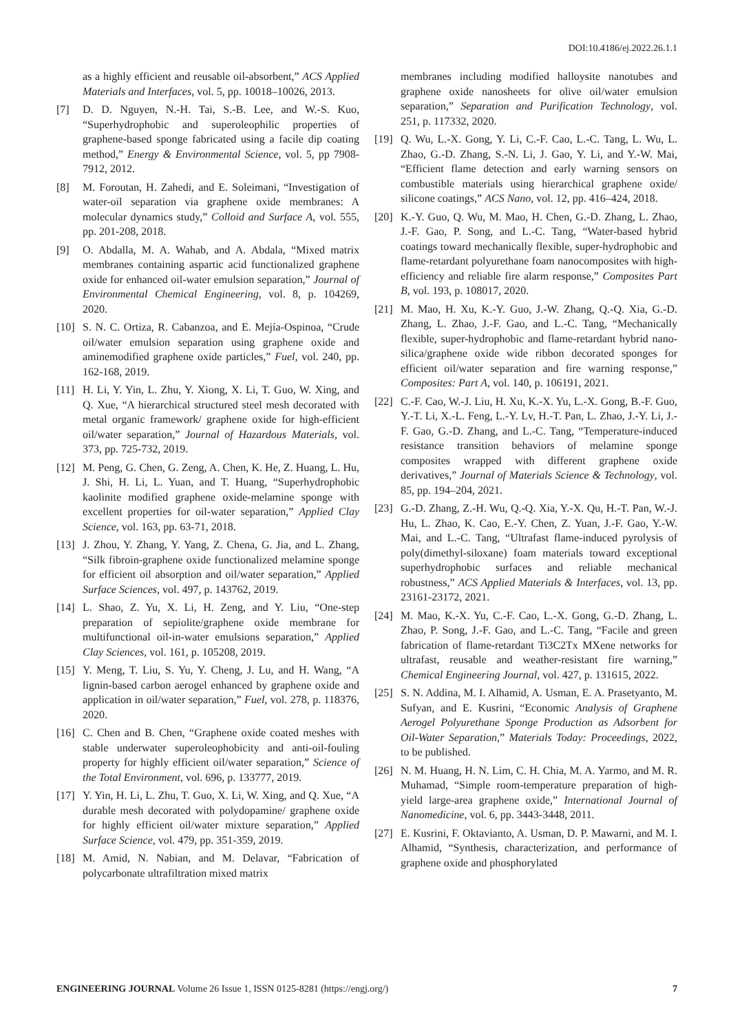DOI:10.4186/ej.2022.26.1.1
as a highly efficient and reusable oil-absorbent,” ACS Applied Materials and Interfaces, vol. 5, pp. 10018–10026, 2013.
[7] D. D. Nguyen, N.-H. Tai, S.-B. Lee, and W.-S. Kuo, “Superhydrophobic and superoleophilic properties of graphene-based sponge fabricated using a facile dip coating method,” Energy & Environmental Science, vol. 5, pp 7908-7912, 2012.
[8] M. Foroutan, H. Zahedi, and E. Soleimani, “Investigation of water-oil separation via graphene oxide membranes: A molecular dynamics study,” Colloid and Surface A, vol. 555, pp. 201-208, 2018.
[9] O. Abdalla, M. A. Wahab, and A. Abdala, “Mixed matrix membranes containing aspartic acid functionalized graphene oxide for enhanced oil-water emulsion separation,” Journal of Environmental Chemical Engineering, vol. 8, p. 104269, 2020.
[10] S. N. C. Ortiza, R. Cabanzoa, and E. Mejía-Ospinoa, “Crude oil/water emulsion separation using graphene oxide and aminemodified graphene oxide particles,” Fuel, vol. 240, pp. 162-168, 2019.
[11] H. Li, Y. Yin, L. Zhu, Y. Xiong, X. Li, T. Guo, W. Xing, and Q. Xue, “A hierarchical structured steel mesh decorated with metal organic framework/ graphene oxide for high-efficient oil/water separation,” Journal of Hazardous Materials, vol. 373, pp. 725-732, 2019.
[12] M. Peng, G. Chen, G. Zeng, A. Chen, K. He, Z. Huang, L. Hu, J. Shi, H. Li, L. Yuan, and T. Huang, “Superhydrophobic kaolinite modified graphene oxide-melamine sponge with excellent properties for oil-water separation,” Applied Clay Science, vol. 163, pp. 63-71, 2018.
[13] J. Zhou, Y. Zhang, Y. Yang, Z. Chena, G. Jia, and L. Zhang, “Silk fibroin-graphene oxide functionalized melamine sponge for efficient oil absorption and oil/water separation,” Applied Surface Sciences, vol. 497, p. 143762, 2019.
[14] L. Shao, Z. Yu, X. Li, H. Zeng, and Y. Liu, “One-step preparation of sepiolite/graphene oxide membrane for multifunctional oil-in-water emulsions separation,” Applied Clay Sciences, vol. 161, p. 105208, 2019.
[15] Y. Meng, T. Liu, S. Yu, Y. Cheng, J. Lu, and H. Wang, “A lignin-based carbon aerogel enhanced by graphene oxide and application in oil/water separation,” Fuel, vol. 278, p. 118376, 2020.
[16] C. Chen and B. Chen, “Graphene oxide coated meshes with stable underwater superoleophobicity and anti-oil-fouling property for highly efficient oil/water separation,” Science of the Total Environment, vol. 696, p. 133777, 2019.
[17] Y. Yin, H. Li, L. Zhu, T. Guo, X. Li, W. Xing, and Q. Xue, “A durable mesh decorated with polydopamine/ graphene oxide for highly efficient oil/water mixture separation,” Applied Surface Science, vol. 479, pp. 351-359, 2019.
[18] M. Amid, N. Nabian, and M. Delavar, “Fabrication of polycarbonate ultrafiltration mixed matrix
membranes including modified halloysite nanotubes and graphene oxide nanosheets for olive oil/water emulsion separation,” Separation and Purification Technology, vol. 251, p. 117332, 2020.
[19] Q. Wu, L.-X. Gong, Y. Li, C.-F. Cao, L.-C. Tang, L. Wu, L. Zhao, G.-D. Zhang, S.-N. Li, J. Gao, Y. Li, and Y.-W. Mai, “Efficient flame detection and early warning sensors on combustible materials using hierarchical graphene oxide/ silicone coatings,” ACS Nano, vol. 12, pp. 416–424, 2018.
[20] K.-Y. Guo, Q. Wu, M. Mao, H. Chen, G.-D. Zhang, L. Zhao, J.-F. Gao, P. Song, and L.-C. Tang, “Water-based hybrid coatings toward mechanically flexible, super-hydrophobic and flame-retardant polyurethane foam nanocomposites with high-efficiency and reliable fire alarm response,” Composites Part B, vol. 193, p. 108017, 2020.
[21] M. Mao, H. Xu, K.-Y. Guo, J.-W. Zhang, Q.-Q. Xia, G.-D. Zhang, L. Zhao, J.-F. Gao, and L.-C. Tang, “Mechanically flexible, super-hydrophobic and flame-retardant hybrid nano-silica/graphene oxide wide ribbon decorated sponges for efficient oil/water separation and fire warning response,” Composites: Part A, vol. 140, p. 106191, 2021.
[22] C.-F. Cao, W.-J. Liu, H. Xu, K.-X. Yu, L.-X. Gong, B.-F. Guo, Y.-T. Li, X.-L. Feng, L.-Y. Lv, H.-T. Pan, L. Zhao, J.-Y. Li, J.-F. Gao, G.-D. Zhang, and L.-C. Tang, “Temperature-induced resistance transition behaviors of melamine sponge composites wrapped with different graphene oxide derivatives,” Journal of Materials Science & Technology, vol. 85, pp. 194–204, 2021.
[23] G.-D. Zhang, Z.-H. Wu, Q.-Q. Xia, Y.-X. Qu, H.-T. Pan, W.-J. Hu, L. Zhao, K. Cao, E.-Y. Chen, Z. Yuan, J.-F. Gao, Y.-W. Mai, and L.-C. Tang, “Ultrafast flame-induced pyrolysis of poly(dimethyl-siloxane) foam materials toward exceptional superhydrophobic surfaces and reliable mechanical robustness,” ACS Applied Materials & Interfaces, vol. 13, pp. 23161-23172, 2021.
[24] M. Mao, K.-X. Yu, C.-F. Cao, L.-X. Gong, G.-D. Zhang, L. Zhao, P. Song, J.-F. Gao, and L.-C. Tang, “Facile and green fabrication of flame-retardant Ti3C2Tx MXene networks for ultrafast, reusable and weather-resistant fire warning,” Chemical Engineering Journal, vol. 427, p. 131615, 2022.
[25] S. N. Addina, M. I. Alhamid, A. Usman, E. A. Prasetyanto, M. Sufyan, and E. Kusrini, “Economic Analysis of Graphene Aerogel Polyurethane Sponge Production as Adsorbent for Oil-Water Separation,” Materials Today: Proceedings, 2022, to be published.
[26] N. M. Huang, H. N. Lim, C. H. Chia, M. A. Yarmo, and M. R. Muhamad, “Simple room-temperature preparation of high-yield large-area graphene oxide,” International Journal of Nanomedicine, vol. 6, pp. 3443-3448, 2011.
[27] E. Kusrini, F. Oktavianto, A. Usman, D. P. Mawarni, and M. I. Alhamid, “Synthesis, characterization, and performance of graphene oxide and phosphorylated
ENGINEERING JOURNAL Volume 26 Issue 1, ISSN 0125-8281 (https://engj.org/) 7